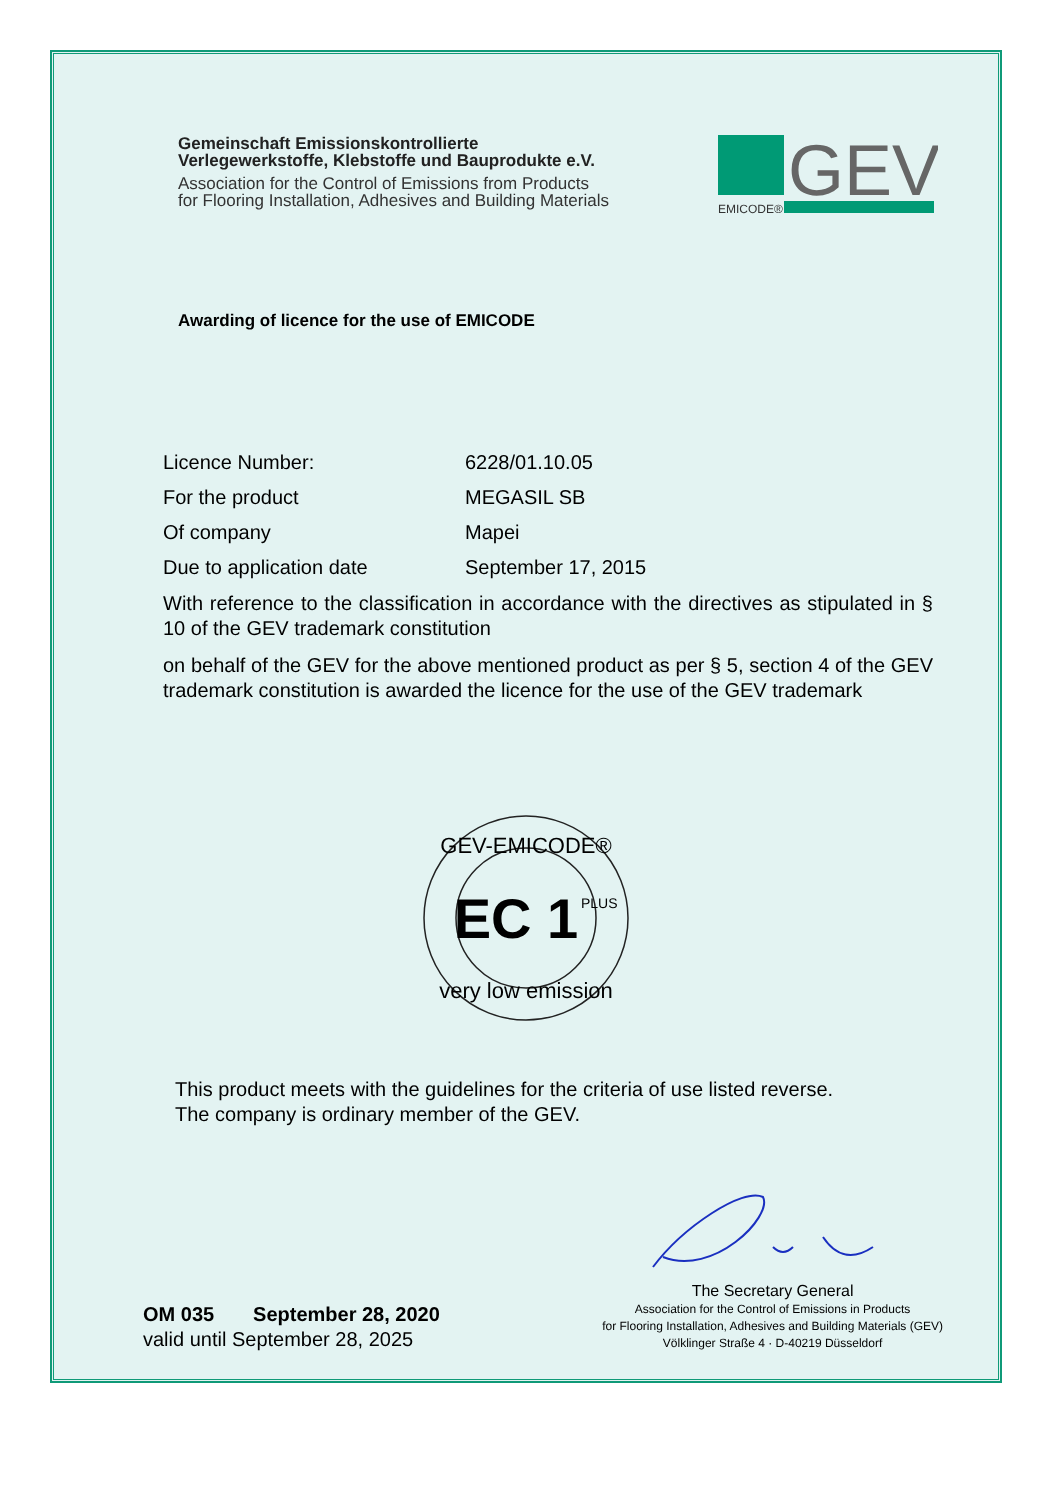Gemeinschaft Emissionskontrollierte
Verlegewerkstoffe, Klebstoffe und Bauprodukte e.V.
Association for the Control of Emissions from Products
for Flooring Installation, Adhesives and Building Materials
GEV
EMICODE®
Awarding of licence for the use of EMICODE
Licence Number: 6228/01.10.05
For the product MEGASIL SB
Of company Mapei
Due to application date September 17, 2015
With reference to the classification in accordance with the directives as stipulated in § 10 of the GEV trademark constitution
on behalf of the GEV for the above mentioned product as per § 5, section 4 of the GEV trademark constitution is awarded the licence for the use of the GEV trademark
GEV-EMICODE®
EC 1
PLUS
very low emission
This product meets with the guidelines for the criteria of use listed reverse.
The company is ordinary member of the GEV.
OM 035 September 28, 2020
valid until September 28, 2025
The Secretary General
Association for the Control of Emissions in Products
for Flooring Installation, Adhesives and Building Materials (GEV)
Völklinger Straße 4 · D-40219 Düsseldorf